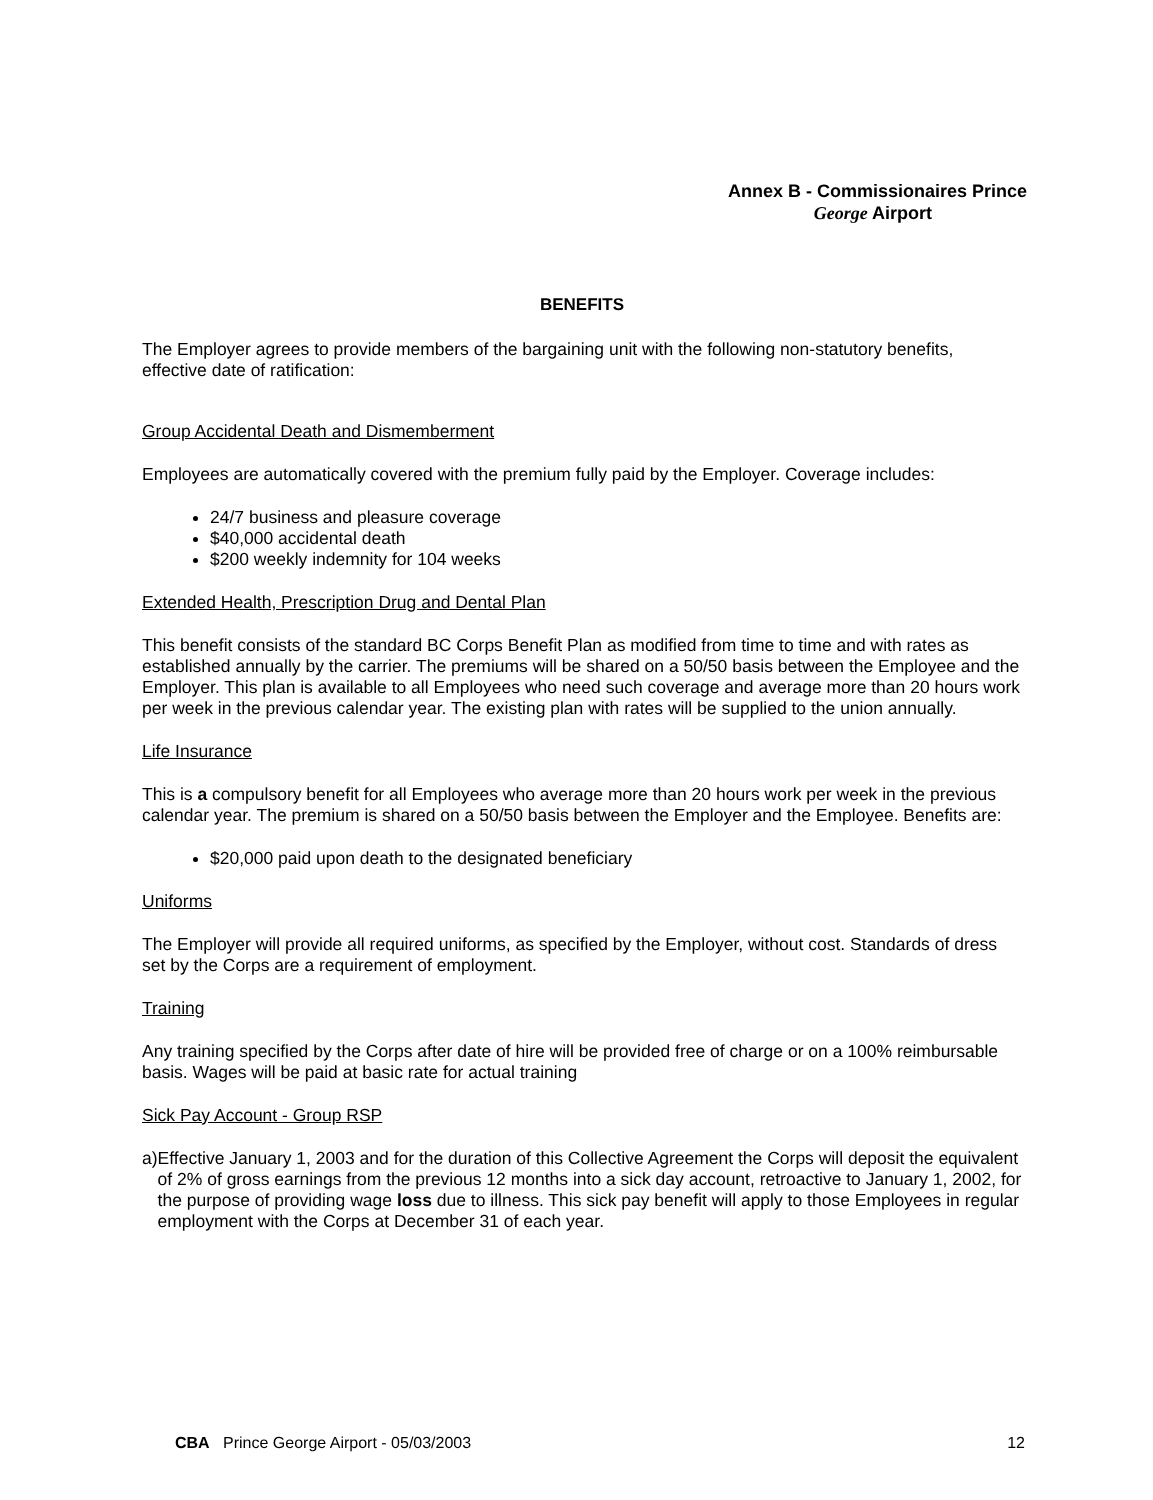Annex B - Commissionaires Prince
George Airport
BENEFITS
The Employer agrees to provide members of the bargaining unit with the following non-statutory benefits, effective date of ratification:
Group Accidental Death and Dismemberment
Employees are automatically covered with the premium fully paid by the Employer. Coverage includes:
24/7 business and pleasure coverage
$40,000 accidental death
$200 weekly indemnity for 104 weeks
Extended Health, Prescription Drug and Dental Plan
This benefit consists of the standard BC Corps Benefit Plan as modified from time to time and with rates as established annually by the carrier. The premiums will be shared on a 50/50 basis between the Employee and the Employer. This plan is available to all Employees who need such coverage and average more than 20 hours work per week in the previous calendar year. The existing plan with rates will be supplied to the union annually.
Life Insurance
This is a compulsory benefit for all Employees who average more than 20 hours work per week in the previous calendar year. The premium is shared on a 50/50 basis between the Employer and the Employee. Benefits are:
$20,000 paid upon death to the designated beneficiary
Uniforms
The Employer will provide all required uniforms, as specified by the Employer, without cost. Standards of dress set by the Corps are a requirement of employment.
Training
Any training specified by the Corps after date of hire will be provided free of charge or on a 100% reimbursable basis. Wages will be paid at basic rate for actual training
Sick Pay Account - Group RSP
a) Effective January 1, 2003 and for the duration of this Collective Agreement the Corps will deposit the equivalent of 2% of gross earnings from the previous 12 months into a sick day account, retroactive to January 1, 2002, for the purpose of providing wage loss due to illness. This sick pay benefit will apply to those Employees in regular employment with the Corps at December 31 of each year.
CBA Prince George Airport - 05/03/2003 12